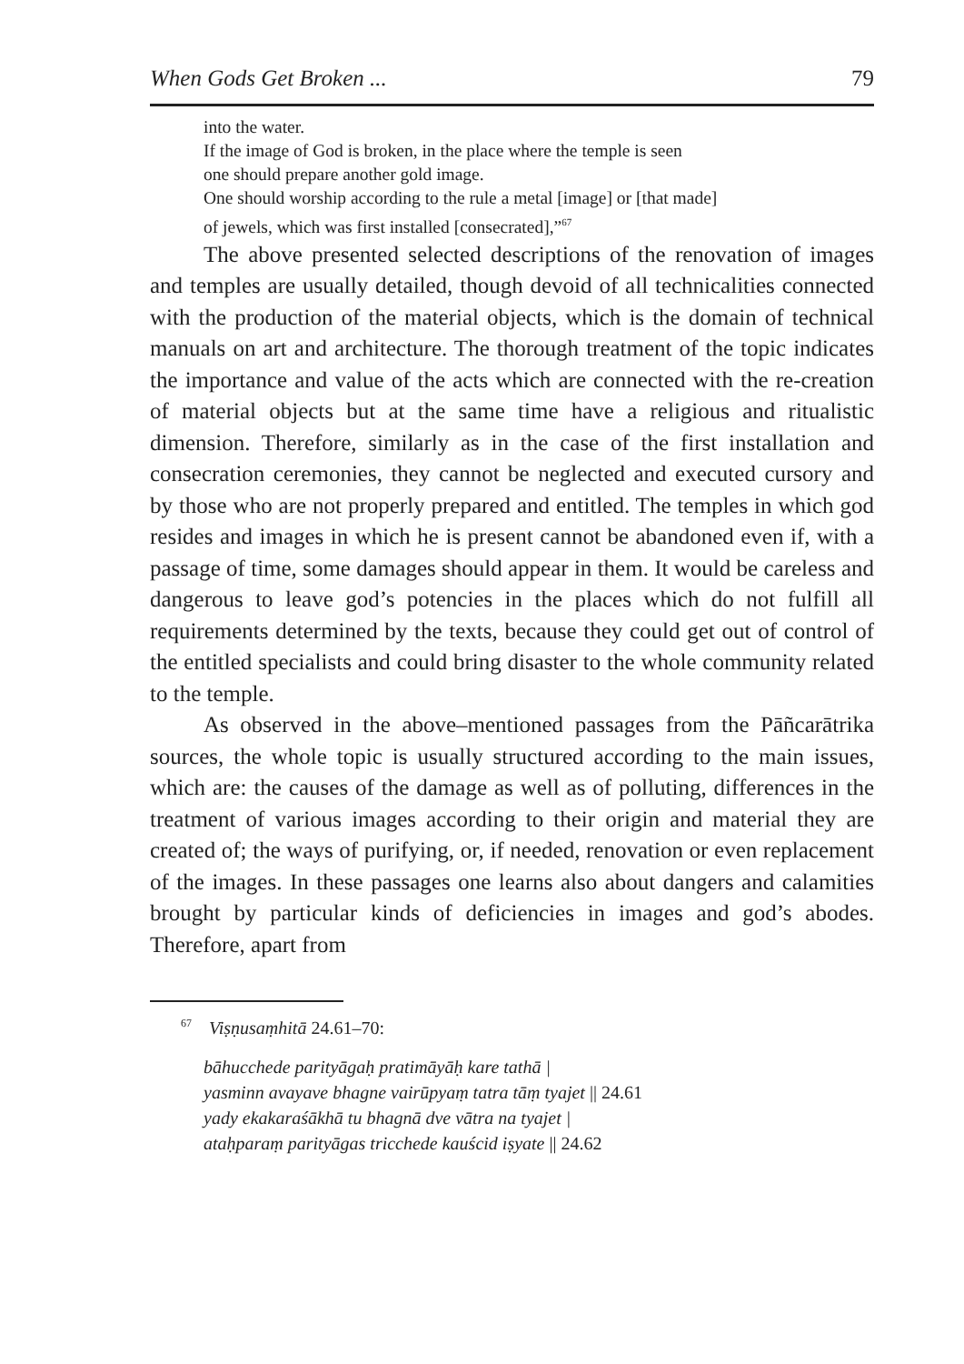When Gods Get Broken ... 79
into the water.
If the image of God is broken, in the place where the temple is seen
one should prepare another gold image.
One should worship according to the rule a metal [image] or [that made]
of jewels, which was first installed [consecrated],”<sup>67</sup>
The above presented selected descriptions of the renovation of images and temples are usually detailed, though devoid of all technicalities connected with the production of the material objects, which is the domain of technical manuals on art and architecture. The thorough treatment of the topic indicates the importance and value of the acts which are connected with the re-creation of material objects but at the same time have a religious and ritualistic dimension. Therefore, similarly as in the case of the first installation and consecration ceremonies, they cannot be neglected and executed cursory and by those who are not properly prepared and entitled. The temples in which god resides and images in which he is present cannot be abandoned even if, with a passage of time, some damages should appear in them. It would be careless and dangerous to leave god’s potencies in the places which do not fulfill all requirements determined by the texts, because they could get out of control of the entitled specialists and could bring disaster to the whole community related to the temple.
As observed in the above–mentioned passages from the Pāñcarātrika sources, the whole topic is usually structured according to the main issues, which are: the causes of the damage as well as of polluting, differences in the treatment of various images according to their origin and material they are created of; the ways of purifying, or, if needed, renovation or even replacement of the images. In these passages one learns also about dangers and calamities brought by particular kinds of deficiencies in images and god’s abodes. Therefore, apart from
<sup>67</sup> Viṣṇusaṃhitā 24.61–70:
bāhucchede parityāgaḥ pratimāyāḥ kare tathā |
yasminn avayave bhagne vairūpyaṃ tatra tāṃ tyajet || 24.61
yady ekakaraśākhā tu bhagnā dve vātra na tyajet |
ataḥparaṃ parityāgas tricchede kauścid iṣyate || 24.62